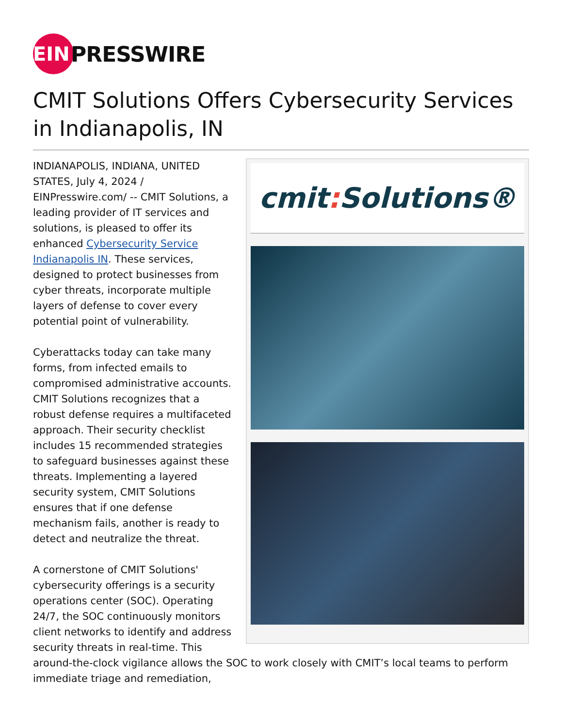EIN
PRESSWIRE
CMIT Solutions Offers Cybersecurity Services in Indianapolis, IN
cmit: Solutions®
INDIANAPOLIS, INDIANA, UNITED STATES, July 4, 2024 / EINPresswire.com/ -- CMIT Solutions, a leading provider of IT services and solutions, is pleased to offer its enhanced Cybersecurity Service Indianapolis IN. These services, designed to protect businesses from cyber threats, incorporate multiple layers of defense to cover every potential point of vulnerability.
Cyberattacks today can take many forms, from infected emails to compromised administrative accounts. CMIT Solutions recognizes that a robust defense requires a multifaceted approach. Their security checklist includes 15 recommended strategies to safeguard businesses against these threats. Implementing a layered security system, CMIT Solutions ensures that if one defense mechanism fails, another is ready to detect and neutralize the threat.
A cornerstone of CMIT Solutions' cybersecurity offerings is a security operations center (SOC). Operating 24/7, the SOC continuously monitors client networks to identify and address security threats in real-time. This around-the-clock vigilance allows the SOC to work closely with CMIT’s local teams to perform immediate triage and remediation,